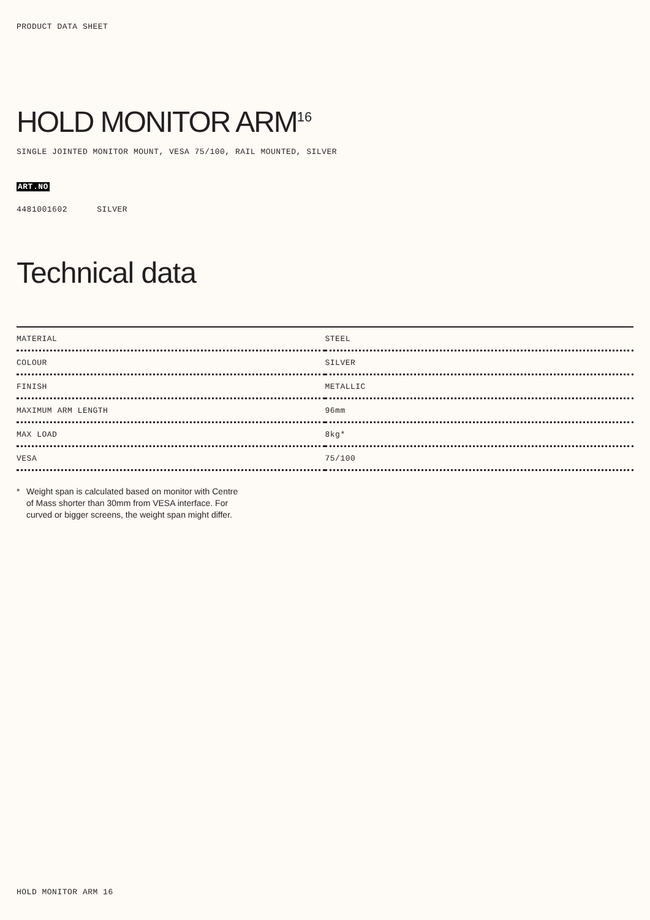PRODUCT DATA SHEET
HOLD MONITOR ARM<sup>16</sup>
SINGLE JOINTED MONITOR MOUNT, VESA 75/100, RAIL MOUNTED, SILVER
ART.NO
4481001602 SILVER
Technical data
| MATERIAL | STEEL |
| COLOUR | SILVER |
| FINISH | METALLIC |
| MAXIMUM ARM LENGTH | 96mm |
| MAX LOAD | 8kg* |
| VESA | 75/100 |
* Weight span is calculated based on monitor with Centre of Mass shorter than 30mm from VESA interface. For curved or bigger screens, the weight span might differ.
HOLD MONITOR ARM 16